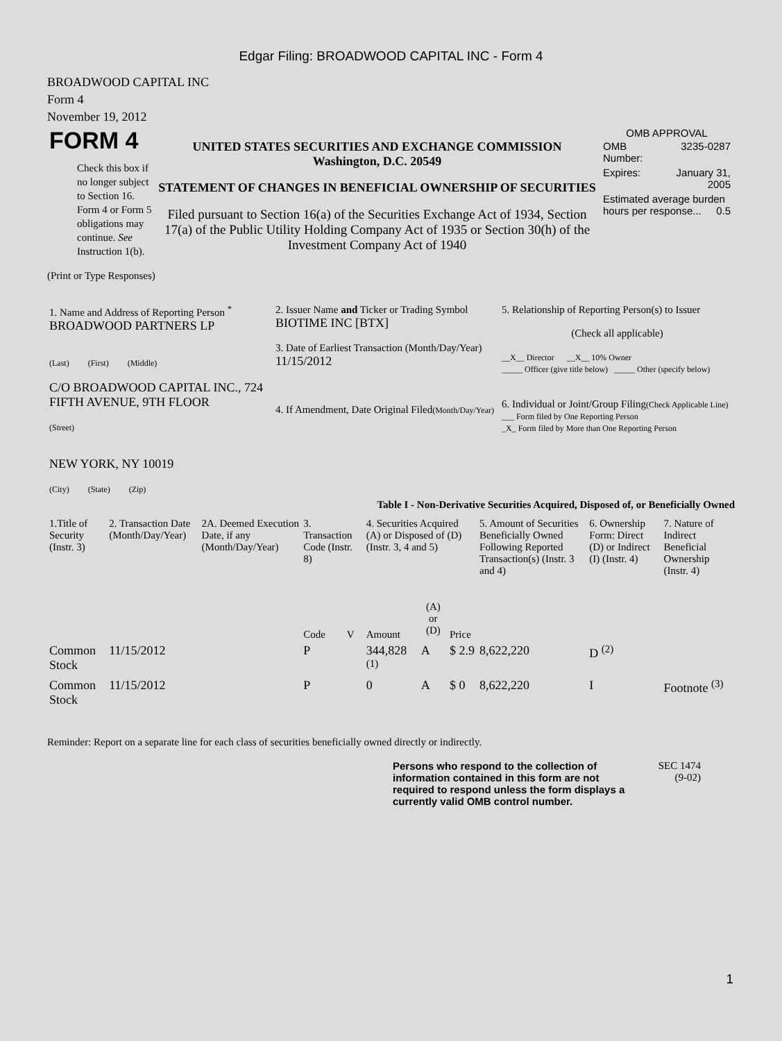Edgar Filing: BROADWOOD CAPITAL INC - Form 4
BROADWOOD CAPITAL INC
Form 4
November 19, 2012
| FORM 4 Check this box if no longer subject to Section 16. Form 4 or Form 5 obligations may continue. See Instruction 1(b). | UNITED STATES SECURITIES AND EXCHANGE COMMISSION Washington, D.C. 20549 STATEMENT OF CHANGES IN BENEFICIAL OWNERSHIP OF SECURITIES Filed pursuant to Section 16(a) of the Securities Exchange Act of 1934, Section 17(a) of the Public Utility Holding Company Act of 1935 or Section 30(h) of the Investment Company Act of 1940 | OMB APPROVAL / OMB Number: / 3235-0287 / / Expires: / January 31, 2005 / / Estimated average burden hours per response... 0.5 / / |
(Print or Type Responses)
| 1. Name and Address of Reporting Person <sup>*</sup> BROADWOOD PARTNERS LP (Last) (First) (Middle) C/O BROADWOOD CAPITAL INC., 724 FIFTH AVENUE, 9TH FLOOR (Street) NEW YORK, NY 10019 (City) (State) (Zip) | 2. Issuer Name and Ticker or Trading Symbol BIOTIME INC [BTX] 3. Date of Earliest Transaction (Month/Day/Year) 11/15/2012 4. If Amendment, Date Original Filed (Month/Day/Year) | 5. Relationship of Reporting Person(s) to Issuer (Check all applicable) __X__ Director __X__ 10% Owner _____ Officer (give title below) _____ Other (specify below) 6. Individual or Joint/Group Filing (Check Applicable Line) ___ Form filed by One Reporting Person _X_ Form filed by More than One Reporting Person |
Table I - Non-Derivative Securities Acquired, Disposed of, or Beneficially Owned
| 1.Title of Security (Instr. 3) | 2. Transaction Date (Month/Day/Year) | 2A. Deemed Execution Date, if any (Month/Day/Year) | 3. Transaction Code (Instr. 8) | | 4. Securities Acquired (A) or Disposed of (D) (Instr. 3, 4 and 5) | | | 5. Amount of Securities Beneficially Owned Following Reported Transaction(s) (Instr. 3 and 4) | 6. Ownership Form: Direct (D) or Indirect (I) (Instr. 4) | 7. Nature of Indirect Beneficial Ownership (Instr. 4) |
| | | | Code | V | Amount | (A) or (D) | Price | | | |
| Common Stock | 11/15/2012 | | P | | 344,828 <sup>(1)</sup> | A | $ 2.9 | 8,622,220 | D <sup>(2)</sup> | |
| Common Stock | 11/15/2012 | | P | | 0 | A | $ 0 | 8,622,220 | I | Footnote <sup>(3)</sup> |
Reminder: Report on a separate line for each class of securities beneficially owned directly or indirectly.
| Persons who respond to the collection of information contained in this form are not required to respond unless the form displays a currently valid OMB control number. | SEC 1474 (9-02) |
1